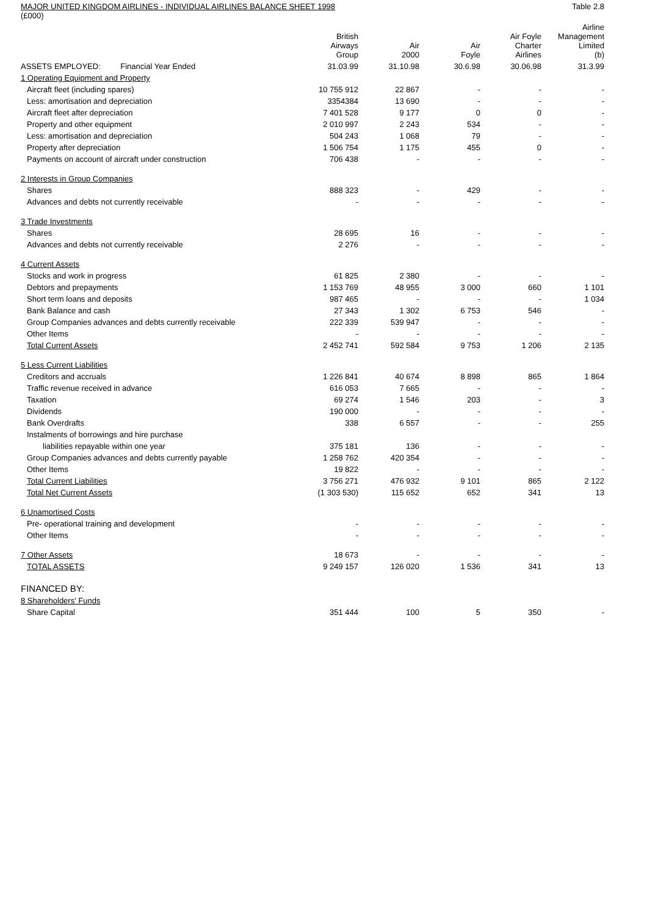MAJOR UNITED KINGDOM AIRLINES - INDIVIDUAL AIRLINES BALANCE SHEET 1998 Table 2.8
(£000)
| | British Airways Group | Air 2000 | Air Foyle | Air Foyle Charter Airlines | Airline Management Limited (b) |
| --- | --- | --- | --- | --- | --- |
| ASSETS EMPLOYED: Financial Year Ended | 31.03.99 | 31.10.98 | 30.6.98 | 30.06.98 | 31.3.99 |
| 1 Operating Equipment and Property | | | | | |
| Aircraft fleet (including spares) | 10 755 912 | 22 867 | - | - | - |
| Less: amortisation and depreciation | 3354384 | 13 690 | - | - | - |
| Aircraft fleet after depreciation | 7 401 528 | 9 177 | 0 | 0 | - |
| Property and other equipment | 2 010 997 | 2 243 | 534 | - | - |
| Less: amortisation and depreciation | 504 243 | 1 068 | 79 | - | - |
| Property after depreciation | 1 506 754 | 1 175 | 455 | 0 | - |
| Payments on account of aircraft under construction | 706 438 | - | - | - | - |
| 2 Interests in Group Companies | | | | | |
| Shares | 888 323 | - | 429 | - | - |
| Advances and debts not currently receivable | - | - | - | - | - |
| 3 Trade Investments | | | | | |
| Shares | 28 695 | 16 | - | - | - |
| Advances and debts not currently receivable | 2 276 | - | - | - | - |
| 4 Current Assets | | | | | |
| Stocks and work in progress | 61 825 | 2 380 | - | - | - |
| Debtors and prepayments | 1 153 769 | 48 955 | 3 000 | 660 | 1 101 |
| Short term loans and deposits | 987 465 | - | - | - | 1 034 |
| Bank Balance and cash | 27 343 | 1 302 | 6 753 | 546 | - |
| Group Companies advances and debts currently receivable | 222 339 | 539 947 | - | - | - |
| Other Items | - | - | - | - | - |
| Total Current Assets | 2 452 741 | 592 584 | 9 753 | 1 206 | 2 135 |
| 5 Less Current Liabilities | | | | | |
| Creditors and accruals | 1 226 841 | 40 674 | 8 898 | 865 | 1 864 |
| Traffic revenue received in advance | 616 053 | 7 665 | - | - | - |
| Taxation | 69 274 | 1 546 | 203 | - | 3 |
| Dividends | 190 000 | - | - | - | - |
| Bank Overdrafts | 338 | 6 557 | - | - | 255 |
| Instalments of borrowings and hire purchase | | | | | |
| liabilities repayable within one year | 375 181 | 136 | - | - | - |
| Group Companies advances and debts currently payable | 1 258 762 | 420 354 | - | - | - |
| Other Items | 19 822 | - | - | - | - |
| Total Current Liabilities | 3 756 271 | 476 932 | 9 101 | 865 | 2 122 |
| Total Net Current Assets | (1 303 530) | 115 652 | 652 | 341 | 13 |
| 6 Unamortised Costs | | | | | |
| Pre- operational training and development | - | - | - | - | - |
| Other Items | - | - | - | - | - |
| 7 Other Assets | 18 673 | - | - | - | - |
| TOTAL ASSETS | 9 249 157 | 126 020 | 1 536 | 341 | 13 |
| FINANCED BY: | | | | | |
| 8 Shareholders' Funds | | | | | |
| Share Capital | 351 444 | 100 | 5 | 350 | - |